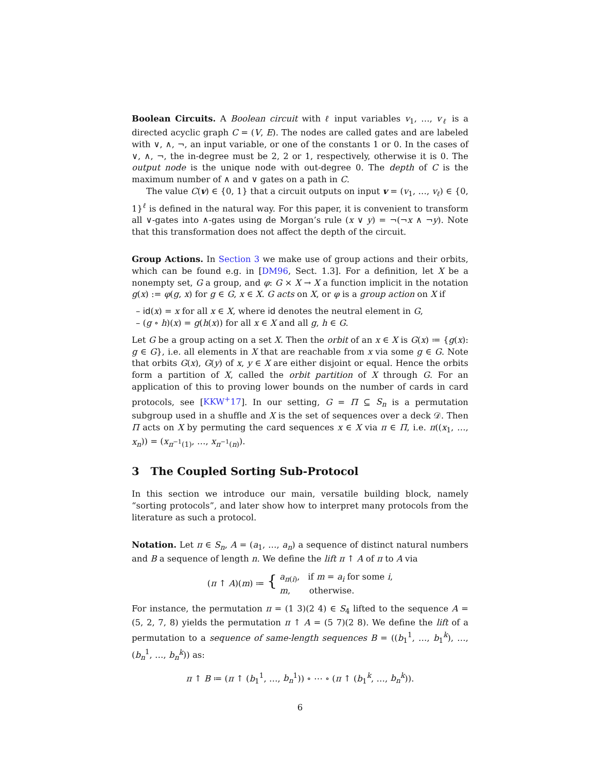Boolean Circuits. A Boolean circuit with ℓ input variables v<sub>1</sub>, …, v<sub>ℓ</sub> is a directed acyclic graph C = (V, E). The nodes are called gates and are labeled with ∨, ∧, ¬, an input variable, or one of the constants 1 or 0. In the cases of ∨, ∧, ¬, the in-degree must be 2, 2 or 1, respectively, otherwise it is 0. The output node is the unique node with out-degree 0. The depth of C is the maximum number of ∧ and ∨ gates on a path in C.
The value C(v) ∈ {0, 1} that a circuit outputs on input v = (v<sub>1</sub>, …, v<sub>ℓ</sub>) ∈ {0, 1}<sup>ℓ</sup> is defined in the natural way. For this paper, it is convenient to transform all ∨-gates into ∧-gates using de Morgan’s rule (x ∨ y) = ¬(¬x ∧ ¬y). Note that this transformation does not affect the depth of the circuit.
Group Actions. In Section 3 we make use of group actions and their orbits, which can be found e.g. in [DM96, Sect. 1.3]. For a definition, let X be a nonempty set, G a group, and φ: G × X → X a function implicit in the notation g(x) := φ(g, x) for g ∈ G, x ∈ X. G acts on X, or φ is a group action on X if
– id(x) = x for all x ∈ X, where id denotes the neutral element in G,
– (g ∘ h)(x) = g(h(x)) for all x ∈ X and all g, h ∈ G.
Let G be a group acting on a set X. Then the orbit of an x ∈ X is G(x) ≔ {g(x): g ∈ G}, i.e. all elements in X that are reachable from x via some g ∈ G. Note that orbits G(x), G(y) of x, y ∈ X are either disjoint or equal. Hence the orbits form a partition of X, called the orbit partition of X through G. For an application of this to proving lower bounds on the number of cards in card protocols, see [KKW<sup>+</sup>17]. In our setting, G = Π ⊆ S<sub>n</sub> is a permutation subgroup used in a shuffle and X is the set of sequences over a deck 𝒟. Then Π acts on X by permuting the card sequences x ∈ X via π ∈ Π, i.e. π((x<sub>1</sub>, …, x<sub>n</sub>)) = (x<sub>π<sup>−1</sup>(1)</sub>, …, x<sub>π<sup>−1</sup>(n)</sub>).
3 The Coupled Sorting Sub-Protocol
In this section we introduce our main, versatile building block, namely “sorting protocols”, and later show how to interpret many protocols from the literature as such a protocol.
Notation. Let π ∈ S<sub>n</sub>, A = (a<sub>1</sub>, …, a<sub>n</sub>) a sequence of distinct natural numbers and B a sequence of length n. We define the lift π ↑ A of π to A via
(π ↑ A)(m) ≔ { a<sub>π(i)</sub>, if m = a<sub>i</sub> for some i,
m, otherwise.
For instance, the permutation π = (1 3)(2 4) ∈ S<sub>4</sub> lifted to the sequence A = (5, 2, 7, 8) yields the permutation π ↑ A = (5 7)(2 8). We define the lift of a permutation to a sequence of same-length sequences B = ((b<sub>1</sub><sup>1</sup>, …, b<sub>1</sub><sup>k</sup>), …, (b<sub>n</sub><sup>1</sup>, …, b<sub>n</sub><sup>k</sup>)) as:
π ↑ B ≔ (π ↑ (b<sub>1</sub><sup>1</sup>, …, b<sub>n</sub><sup>1</sup>)) ∘ ⋯ ∘ (π ↑ (b<sub>1</sub><sup>k</sup>, …, b<sub>n</sub><sup>k</sup>)).
6